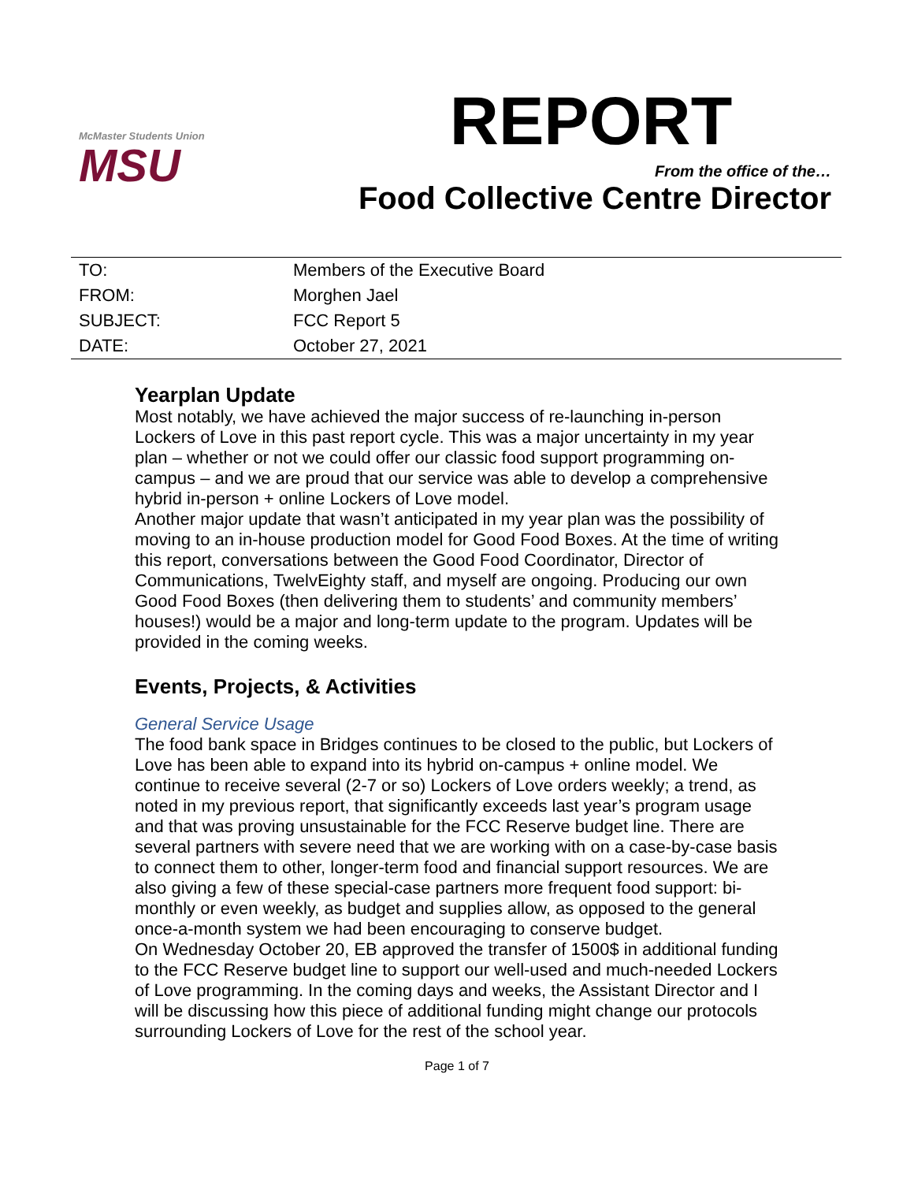McMaster Students Union
MSU
REPORT
From the office of the…
Food Collective Centre Director
| TO: | Members of the Executive Board |
| FROM: | Morghen Jael |
| SUBJECT: | FCC Report 5 |
| DATE: | October 27, 2021 |
Yearplan Update
Most notably, we have achieved the major success of re-launching in-person Lockers of Love in this past report cycle. This was a major uncertainty in my year plan – whether or not we could offer our classic food support programming on-campus – and we are proud that our service was able to develop a comprehensive hybrid in-person + online Lockers of Love model.
Another major update that wasn’t anticipated in my year plan was the possibility of moving to an in-house production model for Good Food Boxes. At the time of writing this report, conversations between the Good Food Coordinator, Director of Communications, TwelvEighty staff, and myself are ongoing. Producing our own Good Food Boxes (then delivering them to students’ and community members’ houses!) would be a major and long-term update to the program. Updates will be provided in the coming weeks.
Events, Projects, & Activities
General Service Usage
The food bank space in Bridges continues to be closed to the public, but Lockers of Love has been able to expand into its hybrid on-campus + online model. We continue to receive several (2-7 or so) Lockers of Love orders weekly; a trend, as noted in my previous report, that significantly exceeds last year’s program usage and that was proving unsustainable for the FCC Reserve budget line. There are several partners with severe need that we are working with on a case-by-case basis to connect them to other, longer-term food and financial support resources. We are also giving a few of these special-case partners more frequent food support: bi-monthly or even weekly, as budget and supplies allow, as opposed to the general once-a-month system we had been encouraging to conserve budget.
On Wednesday October 20, EB approved the transfer of 1500$ in additional funding to the FCC Reserve budget line to support our well-used and much-needed Lockers of Love programming. In the coming days and weeks, the Assistant Director and I will be discussing how this piece of additional funding might change our protocols surrounding Lockers of Love for the rest of the school year.
Page 1 of 7